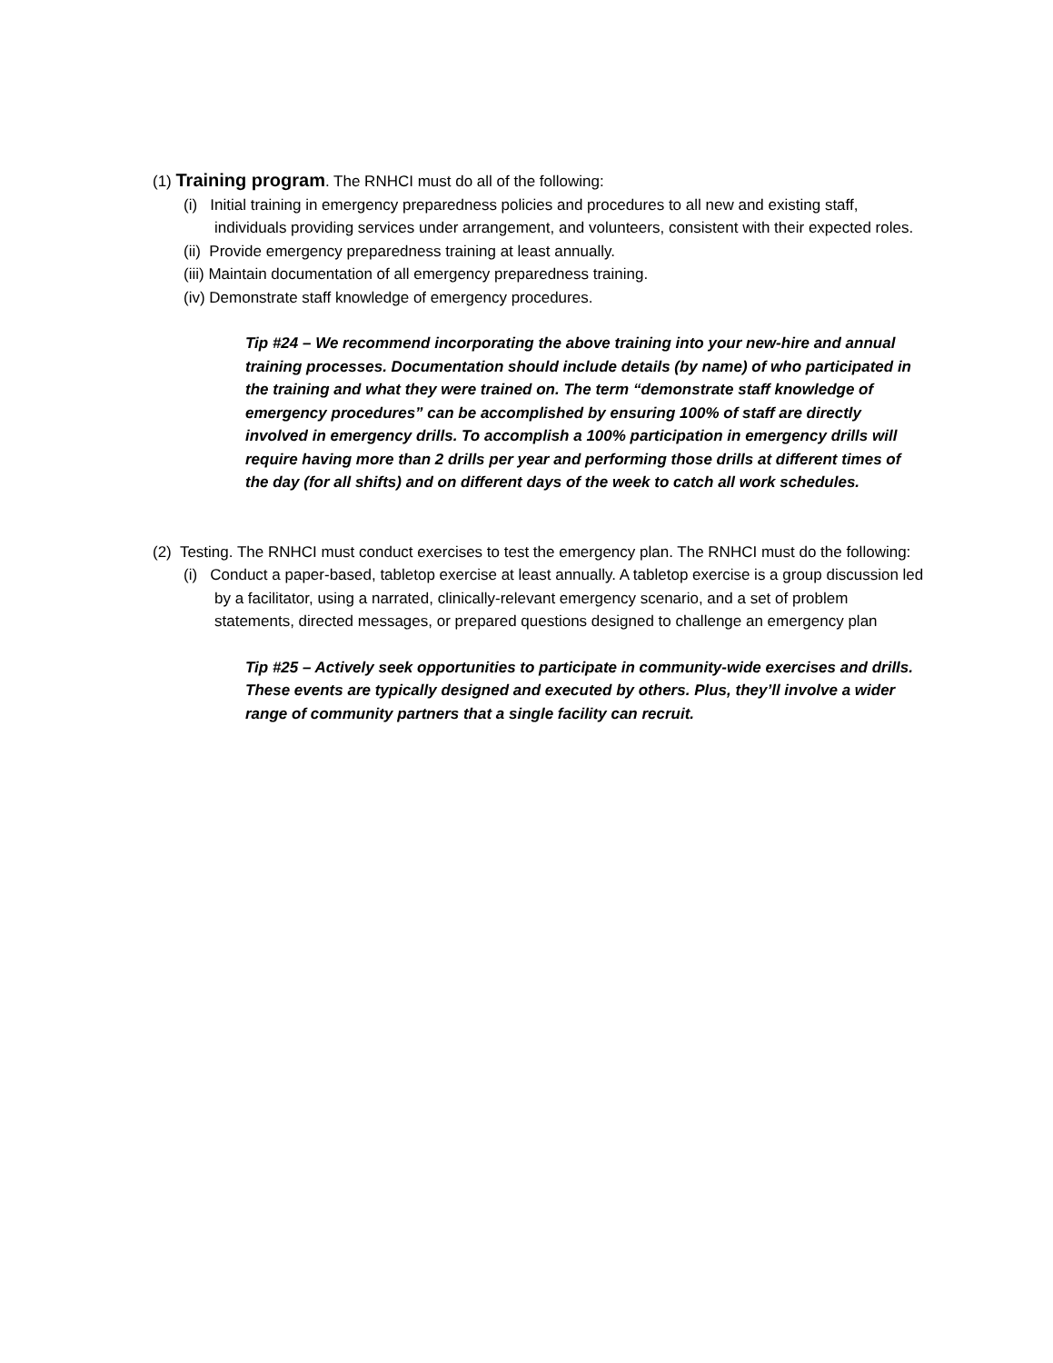(1) Training program. The RNHCI must do all of the following:
(i) Initial training in emergency preparedness policies and procedures to all new and existing staff, individuals providing services under arrangement, and volunteers, consistent with their expected roles.
(ii) Provide emergency preparedness training at least annually.
(iii) Maintain documentation of all emergency preparedness training.
(iv) Demonstrate staff knowledge of emergency procedures.
Tip #24 – We recommend incorporating the above training into your new-hire and annual training processes. Documentation should include details (by name) of who participated in the training and what they were trained on. The term “demonstrate staff knowledge of emergency procedures” can be accomplished by ensuring 100% of staff are directly involved in emergency drills. To accomplish a 100% participation in emergency drills will require having more than 2 drills per year and performing those drills at different times of the day (for all shifts) and on different days of the week to catch all work schedules.
(2) Testing. The RNHCI must conduct exercises to test the emergency plan. The RNHCI must do the following:
(i) Conduct a paper-based, tabletop exercise at least annually. A tabletop exercise is a group discussion led by a facilitator, using a narrated, clinically-relevant emergency scenario, and a set of problem statements, directed messages, or prepared questions designed to challenge an emergency plan
Tip #25 – Actively seek opportunities to participate in community-wide exercises and drills. These events are typically designed and executed by others. Plus, they’ll involve a wider range of community partners that a single facility can recruit.